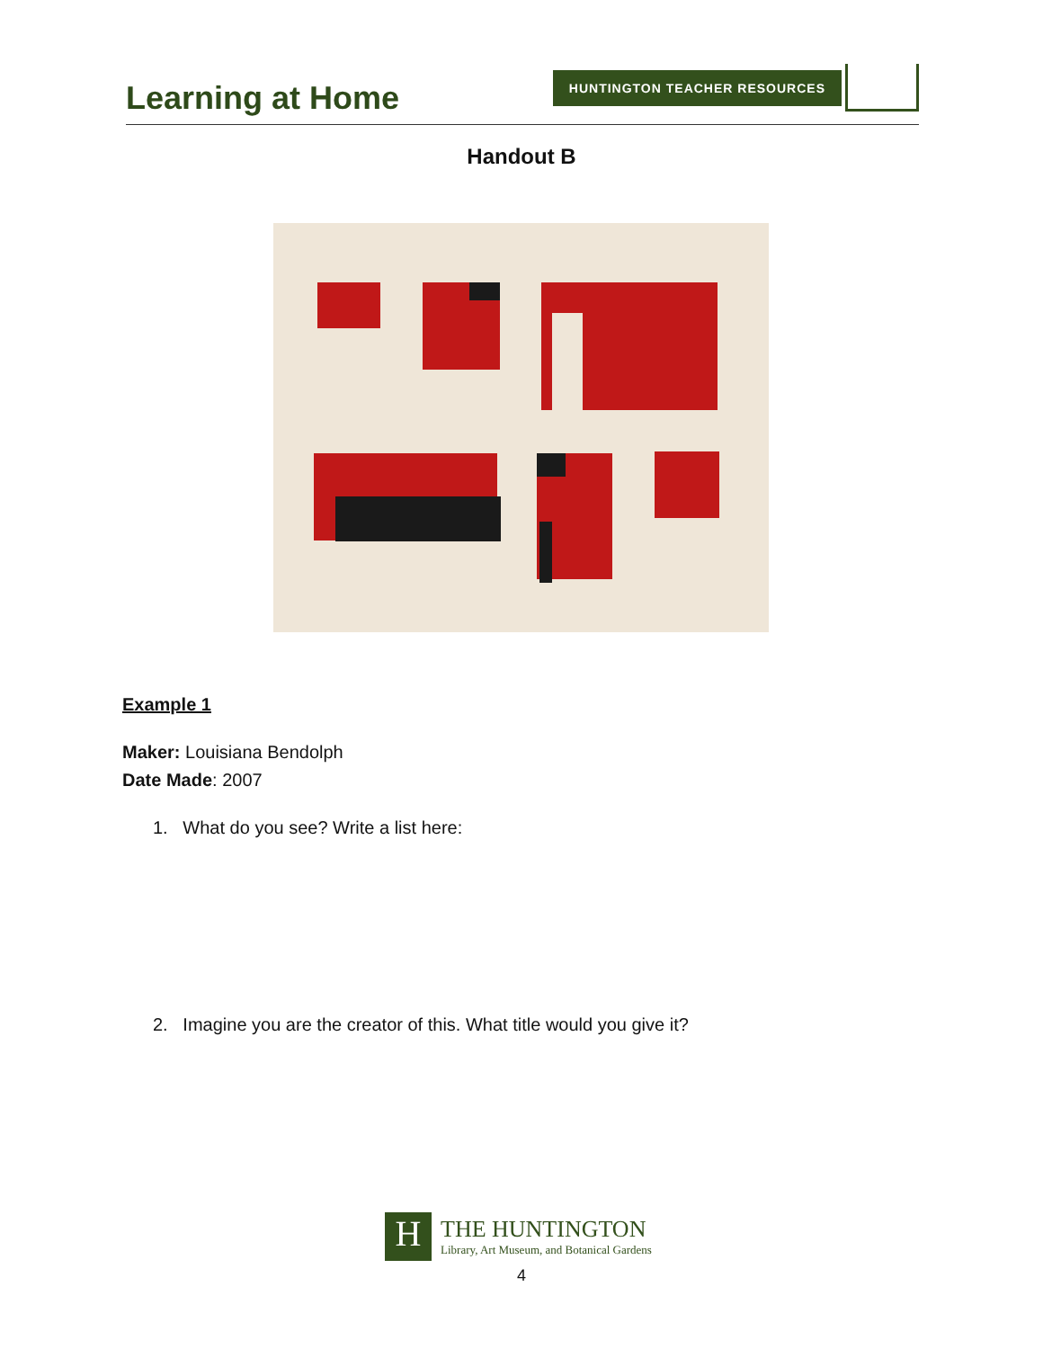Learning at Home
HUNTINGTON TEACHER RESOURCES
Handout B
Example 1
Maker: Louisiana Bendolph
Date Made: 2007
1. What do you see? Write a list here:
2. Imagine you are the creator of this. What title would you give it?
H
THE HUNTINGTON
Library, Art Museum, and Botanical Gardens
4